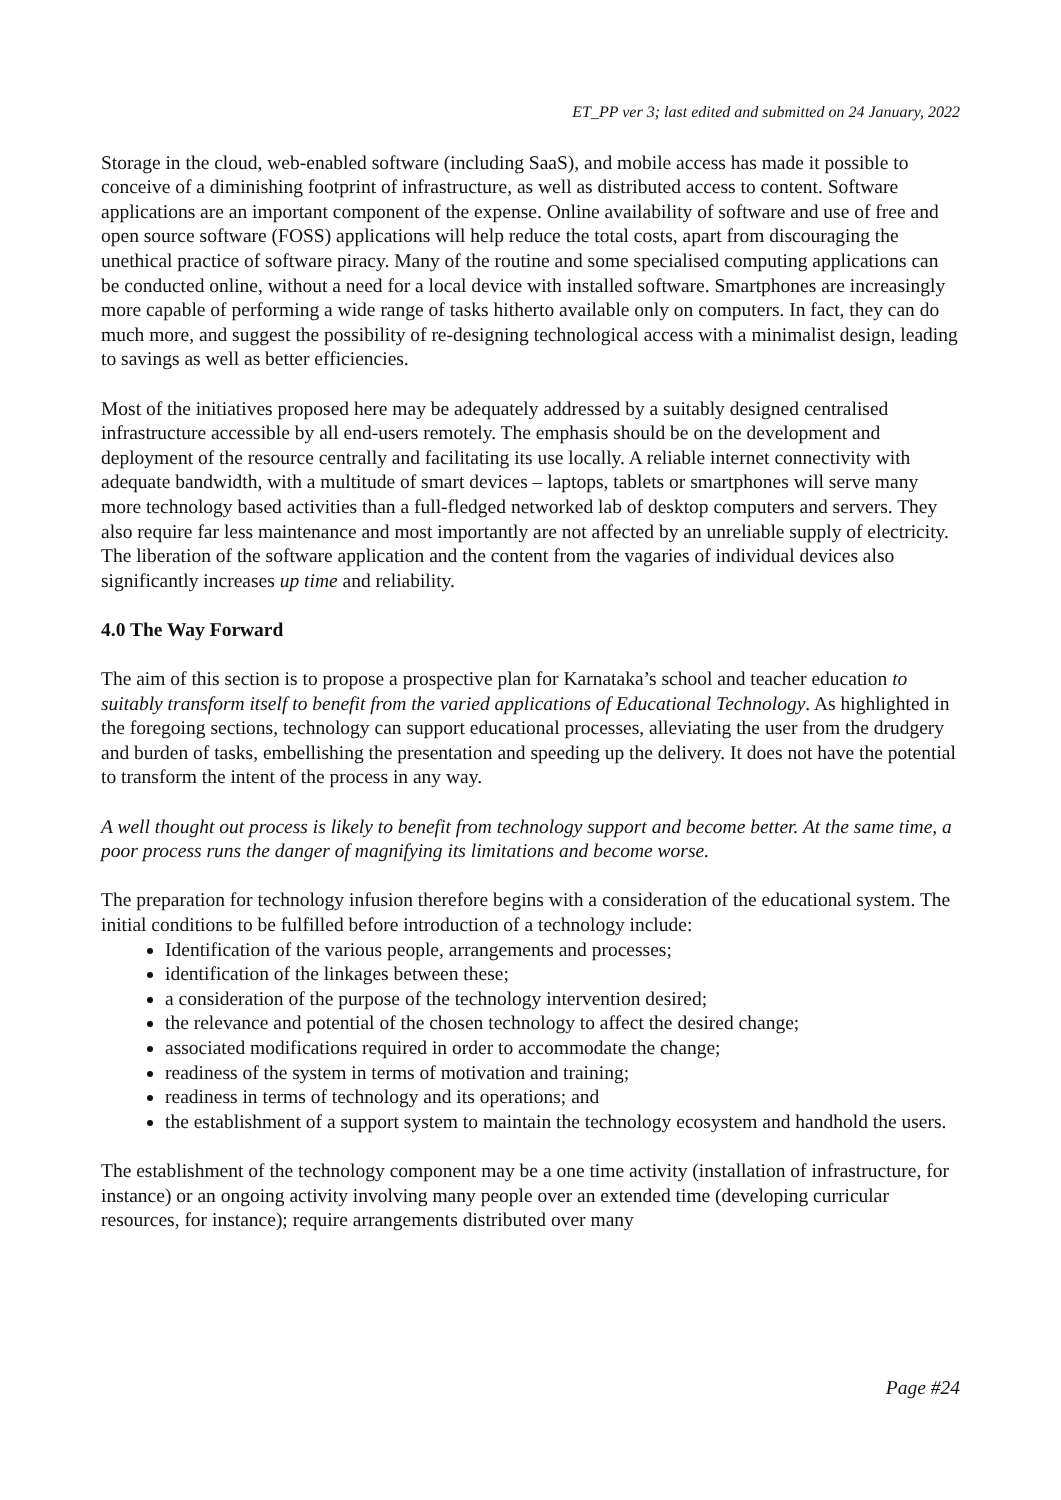ET_PP ver 3; last edited and submitted on 24 January, 2022
Storage in the cloud, web-enabled software (including SaaS), and mobile access has made it possible to conceive of a diminishing footprint of infrastructure, as well as distributed access to content. Software applications are an important component of the expense. Online availability of software and use of free and open source software (FOSS) applications will help reduce the total costs, apart from discouraging the unethical practice of software piracy. Many of the routine and some specialised computing applications can be conducted online, without a need for a local device with installed software. Smartphones are increasingly more capable of performing a wide range of tasks hitherto available only on computers. In fact, they can do much more, and suggest the possibility of re-designing technological access with a minimalist design, leading to savings as well as better efficiencies.
Most of the initiatives proposed here may be adequately addressed by a suitably designed centralised infrastructure accessible by all end-users remotely. The emphasis should be on the development and deployment of the resource centrally and facilitating its use locally. A reliable internet connectivity with adequate bandwidth, with a multitude of smart devices – laptops, tablets or smartphones will serve many more technology based activities than a full-fledged networked lab of desktop computers and servers. They also require far less maintenance and most importantly are not affected by an unreliable supply of electricity. The liberation of the software application and the content from the vagaries of individual devices also significantly increases up time and reliability.
4.0 The Way Forward
The aim of this section is to propose a prospective plan for Karnataka’s school and teacher education to suitably transform itself to benefit from the varied applications of Educational Technology. As highlighted in the foregoing sections, technology can support educational processes, alleviating the user from the drudgery and burden of tasks, embellishing the presentation and speeding up the delivery. It does not have the potential to transform the intent of the process in any way.
A well thought out process is likely to benefit from technology support and become better. At the same time, a poor process runs the danger of magnifying its limitations and become worse.
The preparation for technology infusion therefore begins with a consideration of the educational system. The initial conditions to be fulfilled before introduction of a technology include:
Identification of the various people, arrangements and processes;
identification of the linkages between these;
a consideration of the purpose of the technology intervention desired;
the relevance and potential of the chosen technology to affect the desired change;
associated modifications required in order to accommodate the change;
readiness of the system in terms of motivation and training;
readiness in terms of technology and its operations; and
the establishment of a support system to maintain the technology ecosystem and handhold the users.
The establishment of the technology component may be a one time activity (installation of infrastructure, for instance) or an ongoing activity involving many people over an extended time (developing curricular resources, for instance); require arrangements distributed over many
Page #24